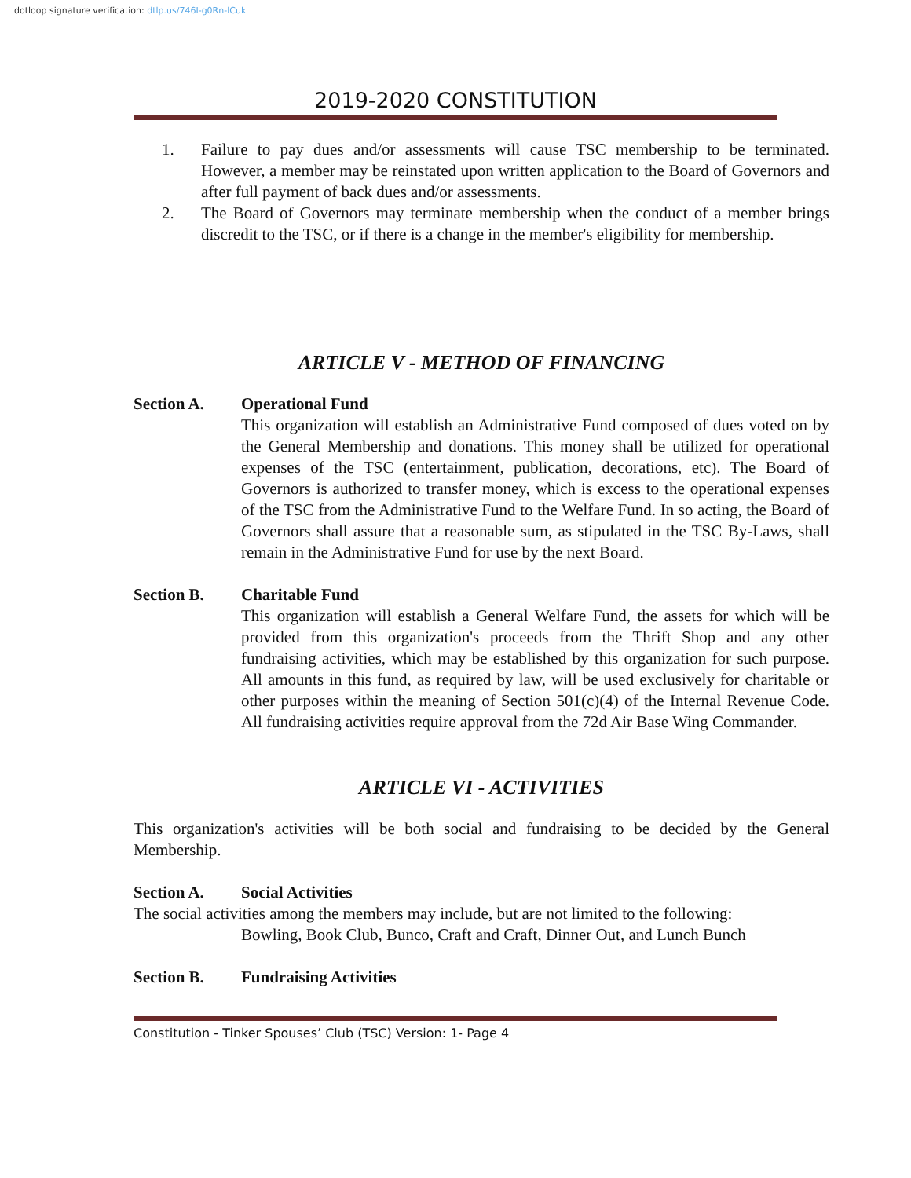dotloop signature verification: dtlp.us/746I-g0Rn-lCuk
2019-2020 CONSTITUTION
1. Failure to pay dues and/or assessments will cause TSC membership to be terminated. However, a member may be reinstated upon written application to the Board of Governors and after full payment of back dues and/or assessments.
2. The Board of Governors may terminate membership when the conduct of a member brings discredit to the TSC, or if there is a change in the member's eligibility for membership.
ARTICLE V - METHOD OF FINANCING
Section A. Operational Fund
This organization will establish an Administrative Fund composed of dues voted on by the General Membership and donations. This money shall be utilized for operational expenses of the TSC (entertainment, publication, decorations, etc). The Board of Governors is authorized to transfer money, which is excess to the operational expenses of the TSC from the Administrative Fund to the Welfare Fund. In so acting, the Board of Governors shall assure that a reasonable sum, as stipulated in the TSC By-Laws, shall remain in the Administrative Fund for use by the next Board.
Section B. Charitable Fund
This organization will establish a General Welfare Fund, the assets for which will be provided from this organization's proceeds from the Thrift Shop and any other fundraising activities, which may be established by this organization for such purpose. All amounts in this fund, as required by law, will be used exclusively for charitable or other purposes within the meaning of Section 501(c)(4) of the Internal Revenue Code. All fundraising activities require approval from the 72d Air Base Wing Commander.
ARTICLE VI - ACTIVITIES
This organization's activities will be both social and fundraising to be decided by the General Membership.
Section A. Social Activities
The social activities among the members may include, but are not limited to the following:
Bowling, Book Club, Bunco, Craft and Craft, Dinner Out, and Lunch Bunch
Section B. Fundraising Activities
Constitution - Tinker Spouses’ Club (TSC) Version: 1- Page 4